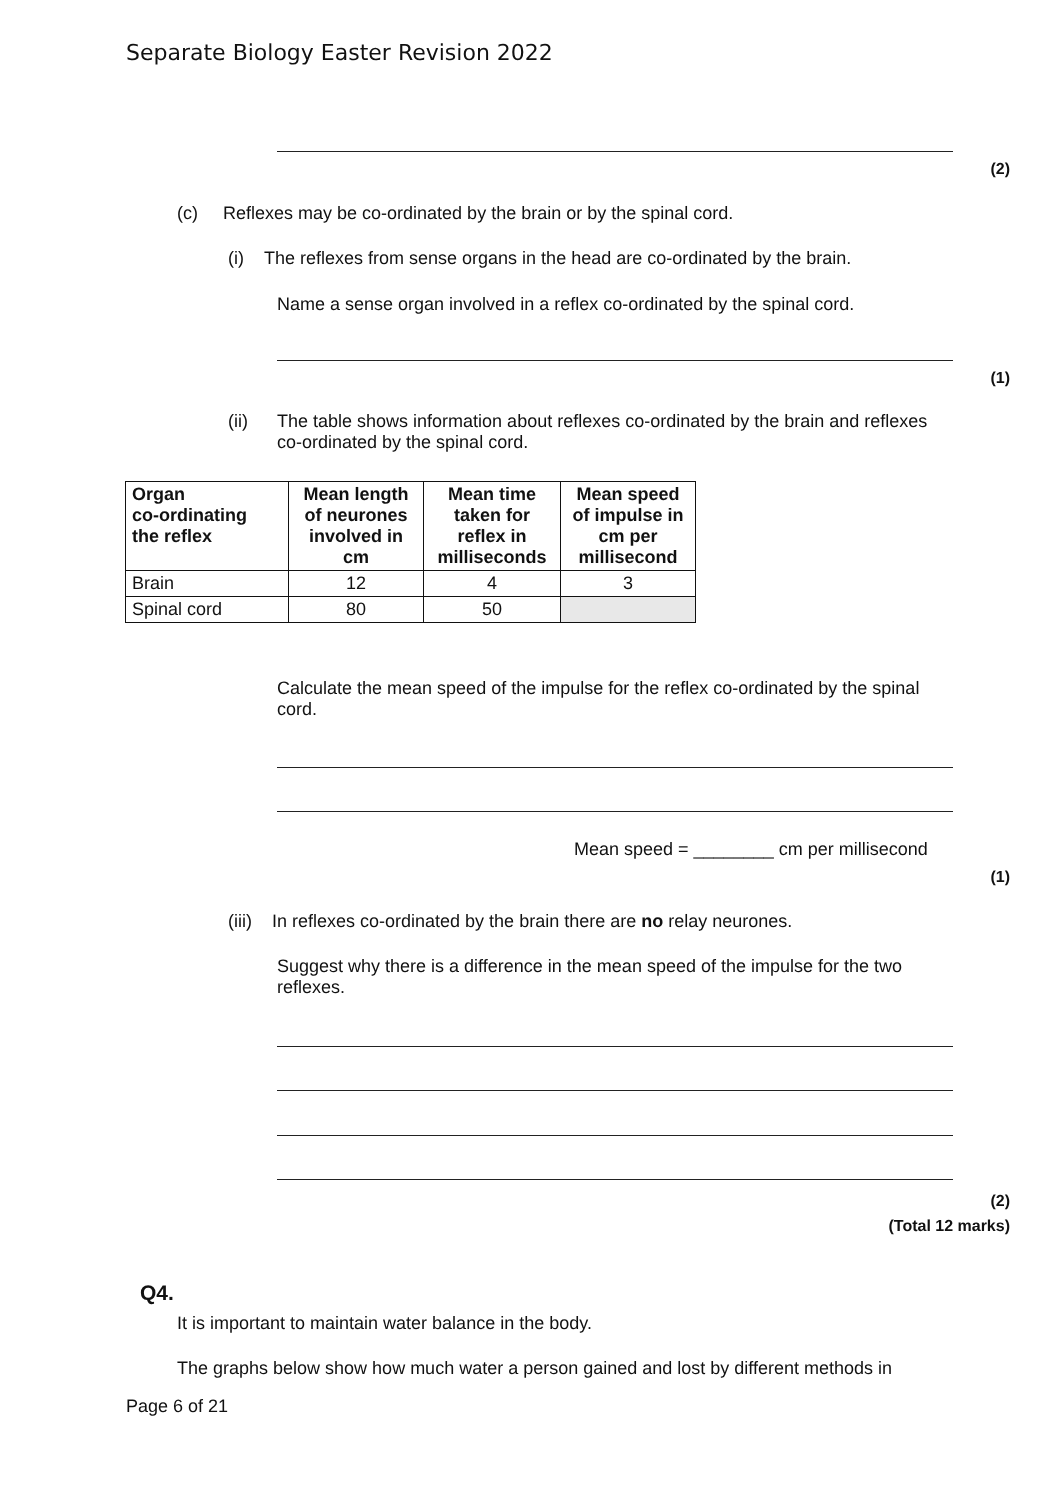Separate Biology Easter Revision 2022
(2)
(c) Reflexes may be co-ordinated by the brain or by the spinal cord.
(i) The reflexes from sense organs in the head are co-ordinated by the brain.
Name a sense organ involved in a reflex co-ordinated by the spinal cord.
(1)
(ii)
The table shows information about reflexes co-ordinated by the brain and reflexes co-ordinated by the spinal cord.
| Organ co-ordinating the reflex | Mean length of neurones involved in cm | Mean time taken for reflex in milliseconds | Mean speed of impulse in cm per millisecond |
| --- | --- | --- | --- |
| Brain | 12 | 4 | 3 |
| Spinal cord | 80 | 50 | |
Calculate the mean speed of the impulse for the reflex co-ordinated by the spinal cord.
Mean speed = ________ cm per millisecond
(1)
(iii) In reflexes co-ordinated by the brain there are no relay neurones.
Suggest why there is a difference in the mean speed of the impulse for the two reflexes.
(2)
(Total 12 marks)
Q4.
It is important to maintain water balance in the body.
The graphs below show how much water a person gained and lost by different methods in
Page 6 of 21